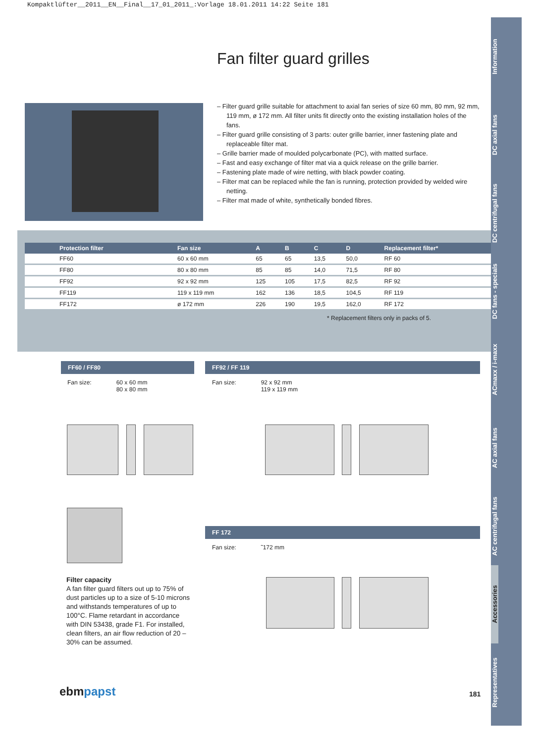Kompaktlüfter__2011__EN__Final__17_01_2011_:Vorlage 18.01.2011 14:22 Seite 181
Fan filter guard grilles
Information
DC axial fans
DC centrifugal fans
DC fans - specials
ACmaxx / i-maxx
AC axial fans
AC centrifugal fans
Accessories
Representatives
– Filter guard grille suitable for attachment to axial fan series of size 60 mm, 80 mm, 92 mm, 119 mm, ø 172 mm. All filter units fit directly onto the existing installation holes of the fans.
– Filter guard grille consisting of 3 parts: outer grille barrier, inner fastening plate and replaceable filter mat.
– Grille barrier made of moulded polycarbonate (PC), with matted surface.
– Fast and easy exchange of filter mat via a quick release on the grille barrier.
– Fastening plate made of wire netting, with black powder coating.
– Filter mat can be replaced while the fan is running, protection provided by welded wire netting.
– Filter mat made of white, synthetically bonded fibres.
| Protection filter | Fan size | A | B | C | D | Replacement filter* |
| --- | --- | --- | --- | --- | --- | --- |
| FF60 | 60 x 60 mm | 65 | 65 | 13,5 | 50,0 | RF 60 |
| FF80 | 80 x 80 mm | 85 | 85 | 14,0 | 71,5 | RF 80 |
| FF92 | 92 x 92 mm | 125 | 105 | 17,5 | 82,5 | RF 92 |
| FF119 | 119 x 119 mm | 162 | 136 | 18,5 | 104,5 | RF 119 |
| FF172 | ø 172 mm | 226 | 190 | 19,5 | 162,0 | RF 172 |
* Replacement filters only in packs of 5.
FF60 / FF80
Fan size: 60 x 60 mm
80 x 80 mm
FF92 / FF 119
Fan size: 92 x 92 mm
119 x 119 mm
Filter capacity
A fan filter guard filters out up to 75% of dust particles up to a size of 5-10 microns and withstands temperatures of up to 100°C. Flame retardant in accordance with DIN 53438, grade F1. For installed, clean filters, an air flow reduction of 20 – 30% can be assumed.
FF 172
Fan size: ˜172 mm
ebmpapst 181